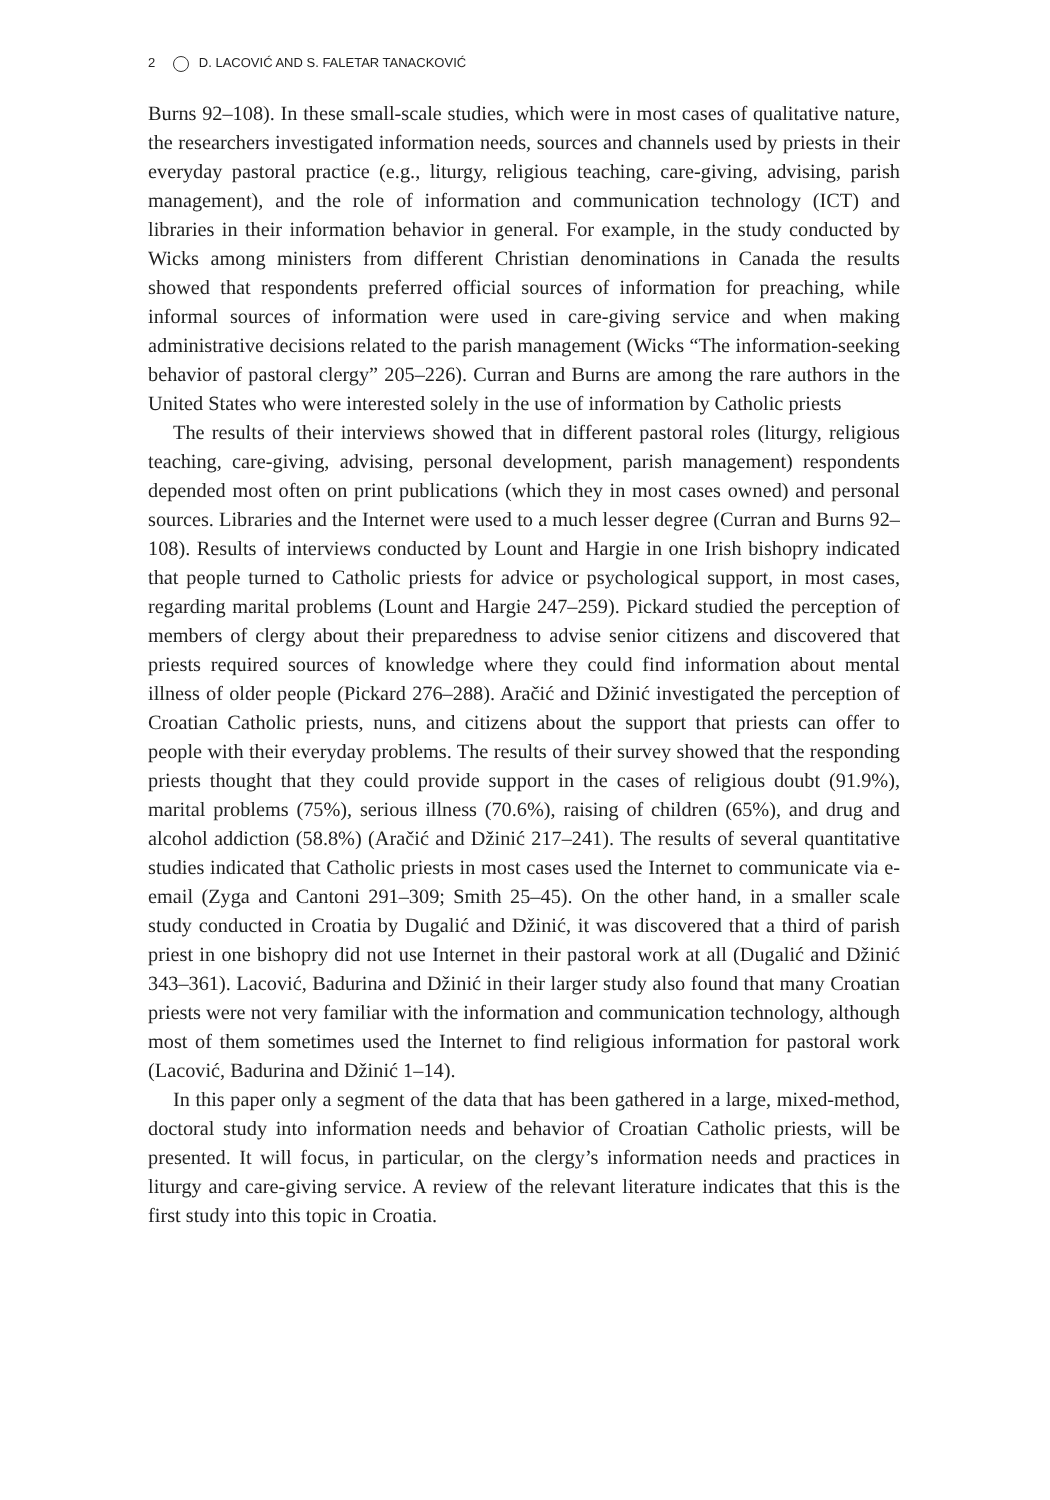2 D. LACOVIĆ AND S. FALETAR TANACKOVIĆ
Burns 92–108). In these small-scale studies, which were in most cases of qualitative nature, the researchers investigated information needs, sources and channels used by priests in their everyday pastoral practice (e.g., liturgy, religious teaching, care-giving, advising, parish management), and the role of information and communication technology (ICT) and libraries in their information behavior in general. For example, in the study conducted by Wicks among ministers from different Christian denominations in Canada the results showed that respondents preferred official sources of information for preaching, while informal sources of information were used in care-giving service and when making administrative decisions related to the parish management (Wicks “The information-seeking behavior of pastoral clergy” 205–226). Curran and Burns are among the rare authors in the United States who were interested solely in the use of information by Catholic priests
The results of their interviews showed that in different pastoral roles (liturgy, religious teaching, care-giving, advising, personal development, parish management) respondents depended most often on print publications (which they in most cases owned) and personal sources. Libraries and the Internet were used to a much lesser degree (Curran and Burns 92–108). Results of interviews conducted by Lount and Hargie in one Irish bishopry indicated that people turned to Catholic priests for advice or psychological support, in most cases, regarding marital problems (Lount and Hargie 247–259). Pickard studied the perception of members of clergy about their preparedness to advise senior citizens and discovered that priests required sources of knowledge where they could find information about mental illness of older people (Pickard 276–288). Aračić and Džinić investigated the perception of Croatian Catholic priests, nuns, and citizens about the support that priests can offer to people with their everyday problems. The results of their survey showed that the responding priests thought that they could provide support in the cases of religious doubt (91.9%), marital problems (75%), serious illness (70.6%), raising of children (65%), and drug and alcohol addiction (58.8%) (Aračić and Džinić 217–241). The results of several quantitative studies indicated that Catholic priests in most cases used the Internet to communicate via e-email (Zyga and Cantoni 291–309; Smith 25–45). On the other hand, in a smaller scale study conducted in Croatia by Dugalić and Džinić, it was discovered that a third of parish priest in one bishopry did not use Internet in their pastoral work at all (Dugalić and Džinić 343–361). Lacović, Badurina and Džinić in their larger study also found that many Croatian priests were not very familiar with the information and communication technology, although most of them sometimes used the Internet to find religious information for pastoral work (Lacović, Badurina and Džinić 1–14).
In this paper only a segment of the data that has been gathered in a large, mixed-method, doctoral study into information needs and behavior of Croatian Catholic priests, will be presented. It will focus, in particular, on the clergy’s information needs and practices in liturgy and care-giving service. A review of the relevant literature indicates that this is the first study into this topic in Croatia.